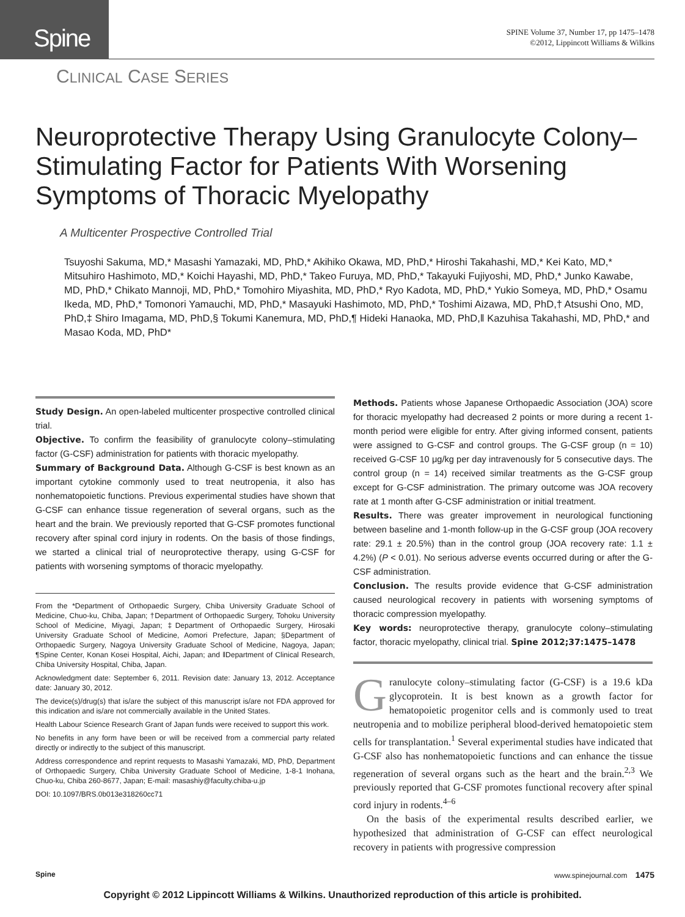Spine
SPINE Volume 37, Number 17, pp 1475–1478
©2012, Lippincott Williams & Wilkins
CLINICAL CASE SERIES
Neuroprotective Therapy Using Granulocyte Colony–Stimulating Factor for Patients With Worsening Symptoms of Thoracic Myelopathy
A Multicenter Prospective Controlled Trial
Tsuyoshi Sakuma, MD,* Masashi Yamazaki, MD, PhD,* Akihiko Okawa, MD, PhD,* Hiroshi Takahashi, MD,* Kei Kato, MD,* Mitsuhiro Hashimoto, MD,* Koichi Hayashi, MD, PhD,* Takeo Furuya, MD, PhD,* Takayuki Fujiyoshi, MD, PhD,* Junko Kawabe, MD, PhD,* Chikato Mannoji, MD, PhD,* Tomohiro Miyashita, MD, PhD,* Ryo Kadota, MD, PhD,* Yukio Someya, MD, PhD,* Osamu Ikeda, MD, PhD,* Tomonori Yamauchi, MD, PhD,* Masayuki Hashimoto, MD, PhD,* Toshimi Aizawa, MD, PhD,† Atsushi Ono, MD, PhD,‡ Shiro Imagama, MD, PhD,§ Tokumi Kanemura, MD, PhD,¶ Hideki Hanaoka, MD, PhD,‖ Kazuhisa Takahashi, MD, PhD,* and Masao Koda, MD, PhD*
Study Design. An open-labeled multicenter prospective controlled clinical trial.
Objective. To confirm the feasibility of granulocyte colony–stimulating factor (G-CSF) administration for patients with thoracic myelopathy.
Summary of Background Data. Although G-CSF is best known as an important cytokine commonly used to treat neutropenia, it also has nonhematopoietic functions. Previous experimental studies have shown that G-CSF can enhance tissue regeneration of several organs, such as the heart and the brain. We previously reported that G-CSF promotes functional recovery after spinal cord injury in rodents. On the basis of those findings, we started a clinical trial of neuroprotective therapy, using G-CSF for patients with worsening symptoms of thoracic myelopathy.
From the *Department of Orthopaedic Surgery, Chiba University Graduate School of Medicine, Chuo-ku, Chiba, Japan; †Department of Orthopaedic Surgery, Tohoku University School of Medicine, Miyagi, Japan; ‡Department of Orthopaedic Surgery, Hirosaki University Graduate School of Medicine, Aomori Prefecture, Japan; §Department of Orthopaedic Surgery, Nagoya University Graduate School of Medicine, Nagoya, Japan; ¶Spine Center, Konan Kosei Hospital, Aichi, Japan; and ‖Department of Clinical Research, Chiba University Hospital, Chiba, Japan.
Acknowledgment date: September 6, 2011. Revision date: January 13, 2012. Acceptance date: January 30, 2012.
The device(s)/drug(s) that is/are the subject of this manuscript is/are not FDA approved for this indication and is/are not commercially available in the United States.
Health Labour Science Research Grant of Japan funds were received to support this work.
No benefits in any form have been or will be received from a commercial party related directly or indirectly to the subject of this manuscript.
Address correspondence and reprint requests to Masashi Yamazaki, MD, PhD, Department of Orthopaedic Surgery, Chiba University Graduate School of Medicine, 1-8-1 Inohana, Chuo-ku, Chiba 260-8677, Japan; E-mail: masashiy@faculty.chiba-u.jp
DOI: 10.1097/BRS.0b013e318260cc71
Methods. Patients whose Japanese Orthopaedic Association (JOA) score for thoracic myelopathy had decreased 2 points or more during a recent 1-month period were eligible for entry. After giving informed consent, patients were assigned to G-CSF and control groups. The G-CSF group (n = 10) received G-CSF 10 μg/kg per day intravenously for 5 consecutive days. The control group (n = 14) received similar treatments as the G-CSF group except for G-CSF administration. The primary outcome was JOA recovery rate at 1 month after G-CSF administration or initial treatment.
Results. There was greater improvement in neurological functioning between baseline and 1-month follow-up in the G-CSF group (JOA recovery rate: 29.1 ± 20.5%) than in the control group (JOA recovery rate: 1.1 ± 4.2%) (P < 0.01). No serious adverse events occurred during or after the G-CSF administration.
Conclusion. The results provide evidence that G-CSF administration caused neurological recovery in patients with worsening symptoms of thoracic compression myelopathy.
Key words: neuroprotective therapy, granulocyte colony–stimulating factor, thoracic myelopathy, clinical trial. Spine 2012;37:1475–1478
Granulocyte colony–stimulating factor (G-CSF) is a 19.6 kDa glycoprotein. It is best known as a growth factor for hematopoietic progenitor cells and is commonly used to treat neutropenia and to mobilize peripheral blood-derived hematopoietic stem cells for transplantation.<sup>1</sup> Several experimental studies have indicated that G-CSF also has nonhematopoietic functions and can enhance the tissue regeneration of several organs such as the heart and the brain.<sup>2,3</sup> We previously reported that G-CSF promotes functional recovery after spinal cord injury in rodents.<sup>4–6</sup>
On the basis of the experimental results described earlier, we hypothesized that administration of G-CSF can effect neurological recovery in patients with progressive compression
Spine www.spinejournal.com 1475
Copyright © 2012 Lippincott Williams & Wilkins. Unauthorized reproduction of this article is prohibited.